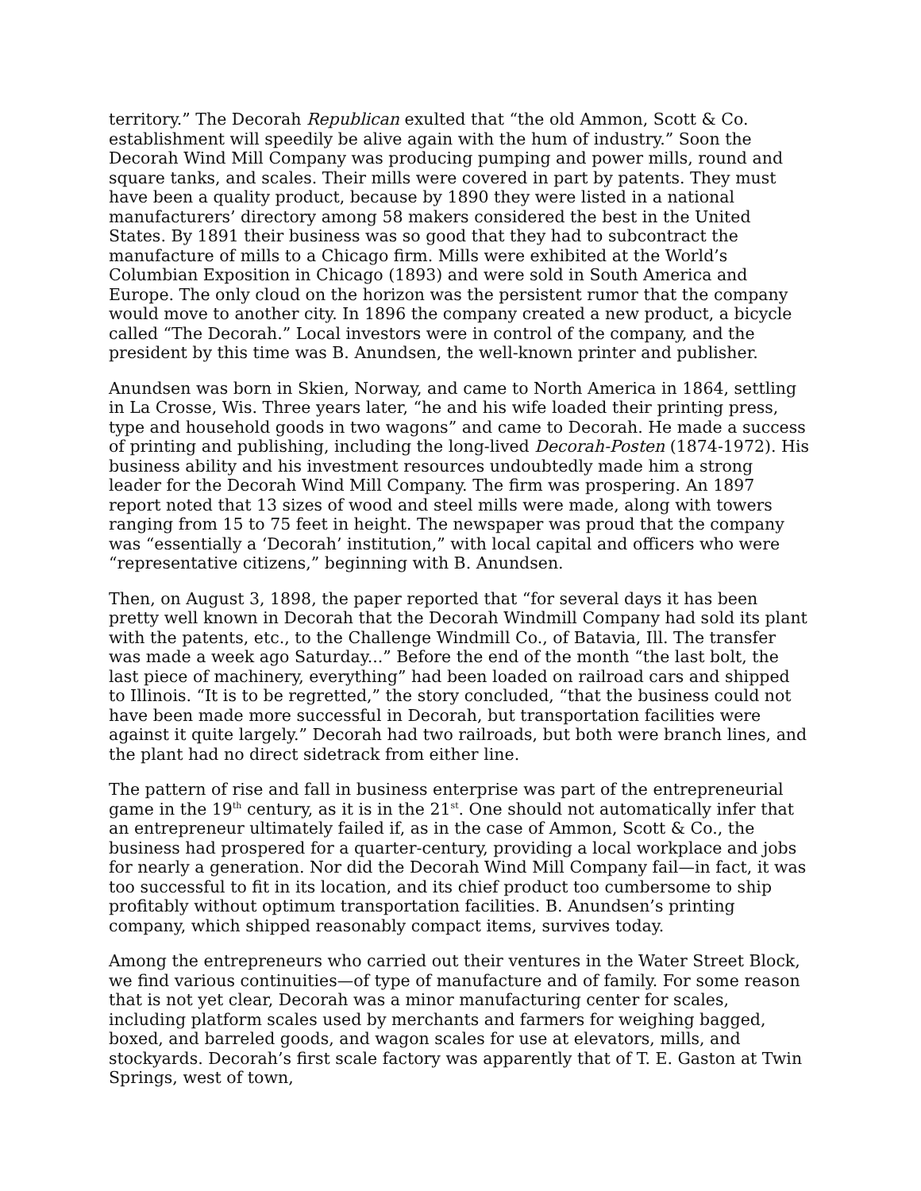territory.” The Decorah Republican exulted that “the old Ammon, Scott & Co. establishment will speedily be alive again with the hum of industry.” Soon the Decorah Wind Mill Company was producing pumping and power mills, round and square tanks, and scales. Their mills were covered in part by patents. They must have been a quality product, because by 1890 they were listed in a national manufacturers’ directory among 58 makers considered the best in the United States. By 1891 their business was so good that they had to subcontract the manufacture of mills to a Chicago firm. Mills were exhibited at the World’s Columbian Exposition in Chicago (1893) and were sold in South America and Europe. The only cloud on the horizon was the persistent rumor that the company would move to another city. In 1896 the company created a new product, a bicycle called “The Decorah.” Local investors were in control of the company, and the president by this time was B. Anundsen, the well-known printer and publisher.
Anundsen was born in Skien, Norway, and came to North America in 1864, settling in La Crosse, Wis. Three years later, “he and his wife loaded their printing press, type and household goods in two wagons” and came to Decorah. He made a success of printing and publishing, including the long-lived Decorah-Posten (1874-1972). His business ability and his investment resources undoubtedly made him a strong leader for the Decorah Wind Mill Company. The firm was prospering. An 1897 report noted that 13 sizes of wood and steel mills were made, along with towers ranging from 15 to 75 feet in height. The newspaper was proud that the company was “essentially a ‘Decorah’ institution,” with local capital and officers who were “representative citizens,” beginning with B. Anundsen.
Then, on August 3, 1898, the paper reported that “for several days it has been pretty well known in Decorah that the Decorah Windmill Company had sold its plant with the patents, etc., to the Challenge Windmill Co., of Batavia, Ill. The transfer was made a week ago Saturday...” Before the end of the month “the last bolt, the last piece of machinery, everything” had been loaded on railroad cars and shipped to Illinois. “It is to be regretted,” the story concluded, “that the business could not have been made more successful in Decorah, but transportation facilities were against it quite largely.” Decorah had two railroads, but both were branch lines, and the plant had no direct sidetrack from either line.
The pattern of rise and fall in business enterprise was part of the entrepreneurial game in the 19<sup>th</sup> century, as it is in the 21<sup>st</sup>. One should not automatically infer that an entrepreneur ultimately failed if, as in the case of Ammon, Scott & Co., the business had prospered for a quarter-century, providing a local workplace and jobs for nearly a generation. Nor did the Decorah Wind Mill Company fail—in fact, it was too successful to fit in its location, and its chief product too cumbersome to ship profitably without optimum transportation facilities. B. Anundsen’s printing company, which shipped reasonably compact items, survives today.
Among the entrepreneurs who carried out their ventures in the Water Street Block, we find various continuities—of type of manufacture and of family. For some reason that is not yet clear, Decorah was a minor manufacturing center for scales, including platform scales used by merchants and farmers for weighing bagged, boxed, and barreled goods, and wagon scales for use at elevators, mills, and stockyards. Decorah’s first scale factory was apparently that of T. E. Gaston at Twin Springs, west of town,